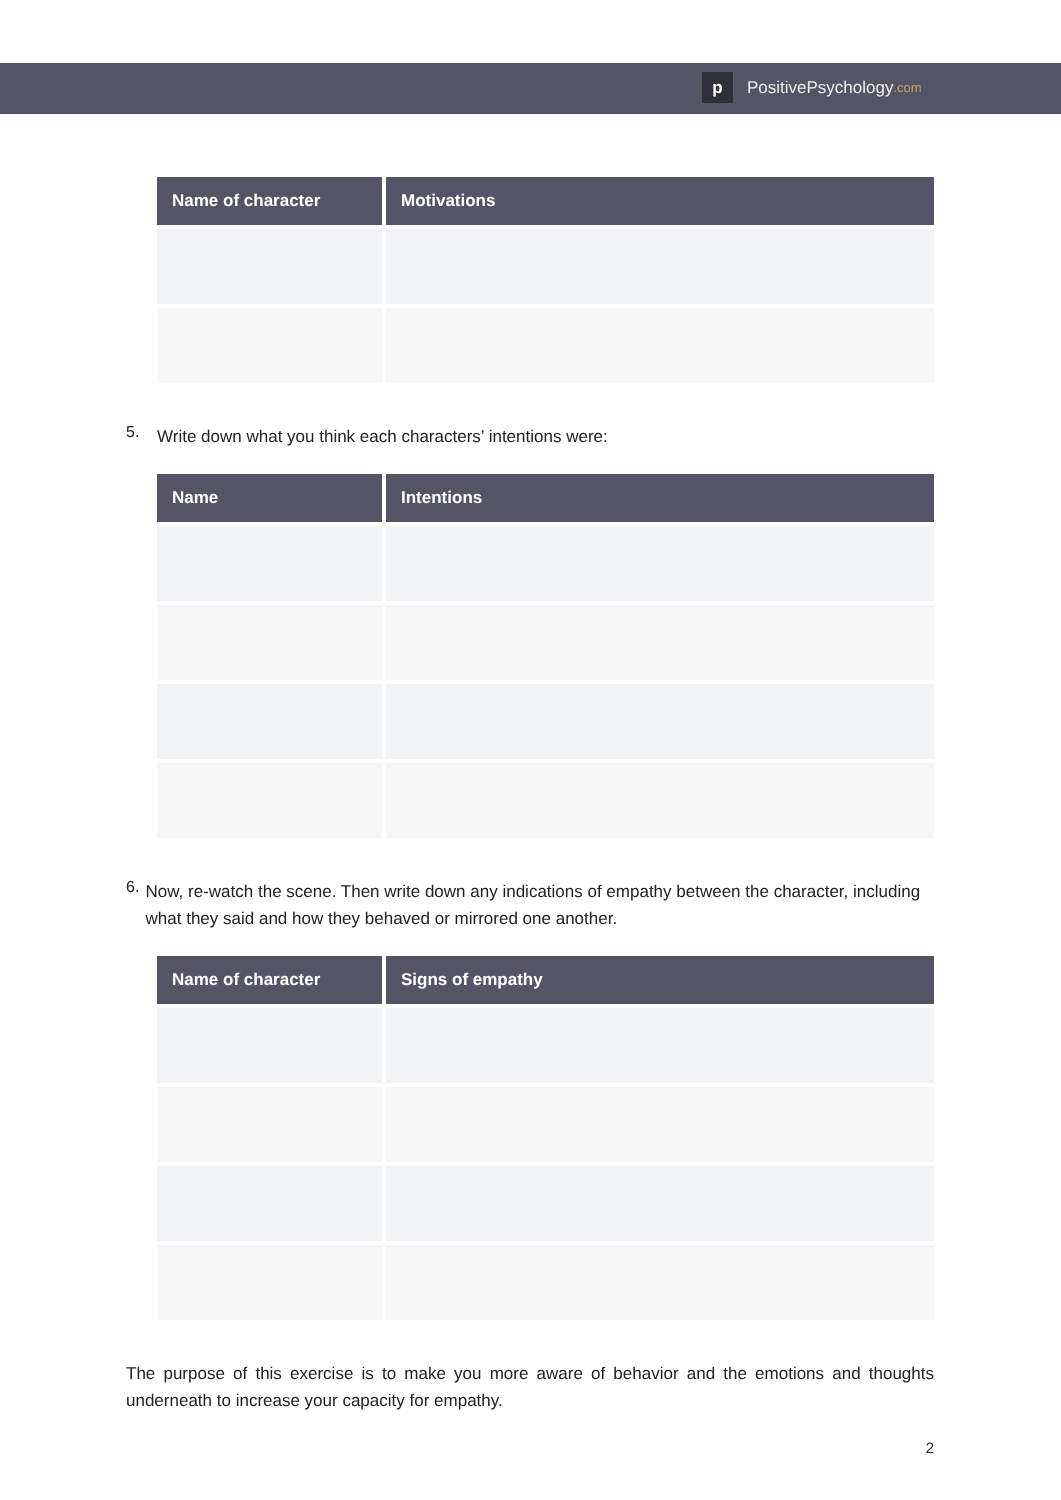p
PositivePsychology.com
| Name of character | Motivations |
| --- | --- |
5.
Write down what you think each characters’ intentions were:
| Name | Intentions |
| --- | --- |
6.
Now, re-watch the scene. Then write down any indications of empathy between the character, including what they said and how they behaved or mirrored one another.
| Name of character | Signs of empathy |
| --- | --- |
The purpose of this exercise is to make you more aware of behavior and the emotions and thoughts underneath to increase your capacity for empathy.
2